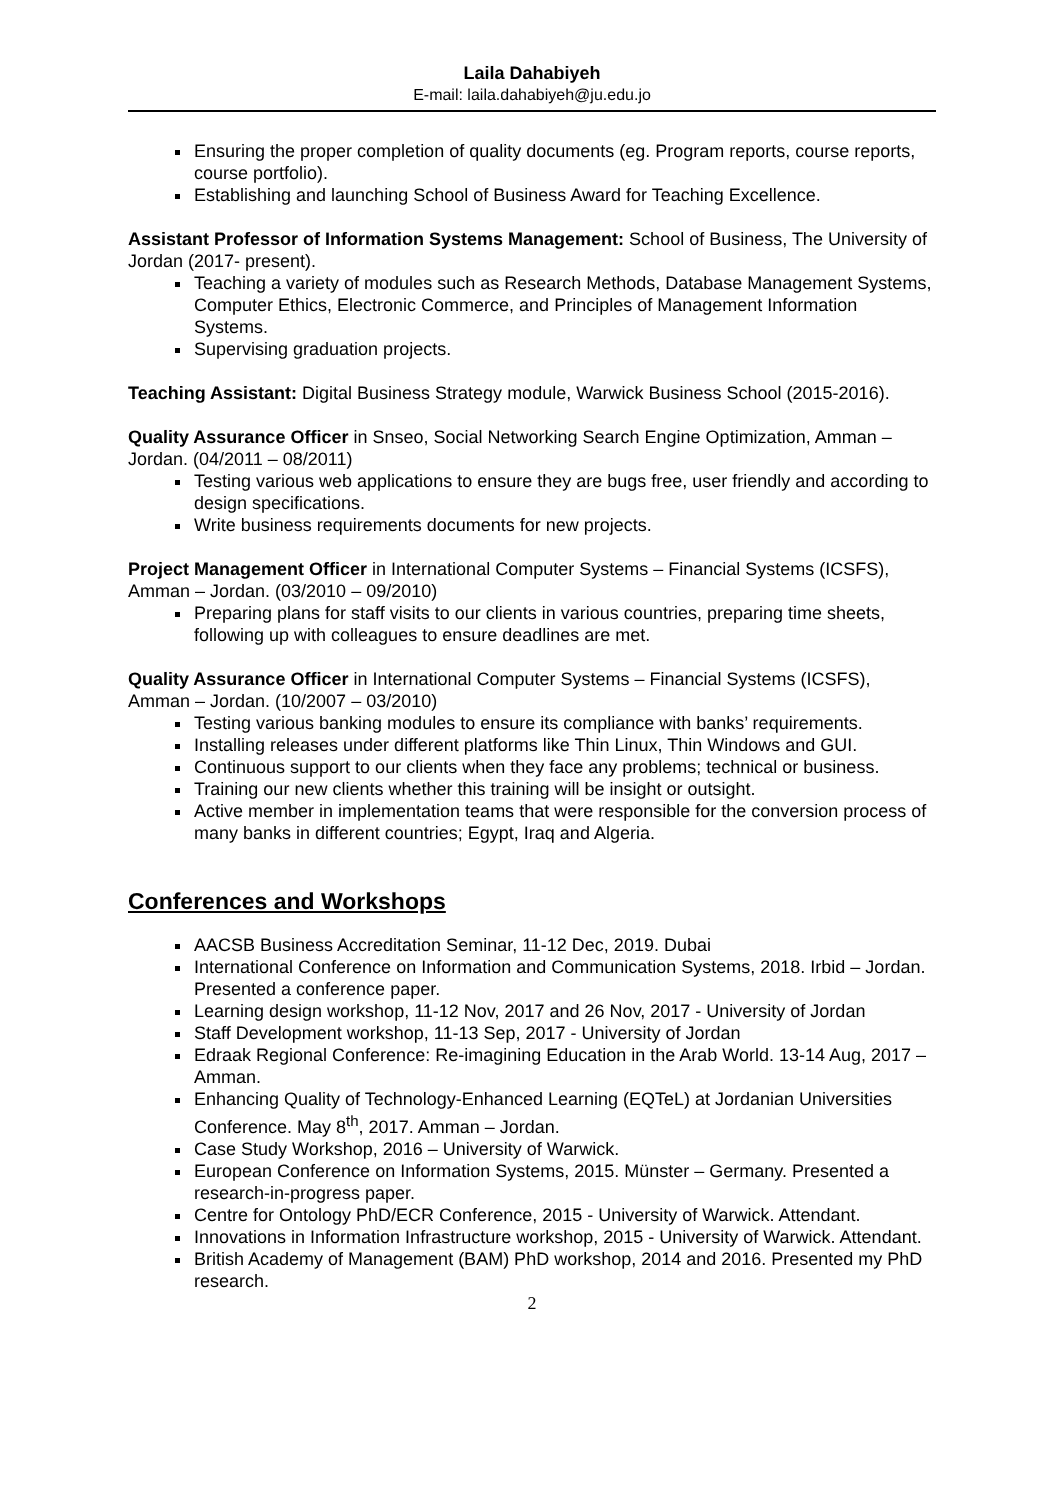Laila Dahabiyeh
E-mail: laila.dahabiyeh@ju.edu.jo
Ensuring the proper completion of quality documents (eg. Program reports, course reports, course portfolio).
Establishing and launching School of Business Award for Teaching Excellence.
Assistant Professor of Information Systems Management: School of Business, The University of Jordan (2017- present).
Teaching a variety of modules such as Research Methods, Database Management Systems, Computer Ethics, Electronic Commerce, and Principles of Management Information Systems.
Supervising graduation projects.
Teaching Assistant: Digital Business Strategy module, Warwick Business School (2015-2016).
Quality Assurance Officer in Snseo, Social Networking Search Engine Optimization, Amman – Jordan. (04/2011 – 08/2011)
Testing various web applications to ensure they are bugs free, user friendly and according to design specifications.
Write business requirements documents for new projects.
Project Management Officer in International Computer Systems – Financial Systems (ICSFS), Amman – Jordan. (03/2010 – 09/2010)
Preparing plans for staff visits to our clients in various countries, preparing time sheets, following up with colleagues to ensure deadlines are met.
Quality Assurance Officer in International Computer Systems – Financial Systems (ICSFS), Amman – Jordan. (10/2007 – 03/2010)
Testing various banking modules to ensure its compliance with banks’ requirements.
Installing releases under different platforms like Thin Linux, Thin Windows and GUI.
Continuous support to our clients when they face any problems; technical or business.
Training our new clients whether this training will be insight or outsight.
Active member in implementation teams that were responsible for the conversion process of many banks in different countries; Egypt, Iraq and Algeria.
Conferences and Workshops
AACSB Business Accreditation Seminar, 11-12 Dec, 2019. Dubai
International Conference on Information and Communication Systems, 2018. Irbid – Jordan. Presented a conference paper.
Learning design workshop, 11-12 Nov, 2017 and 26 Nov, 2017 - University of Jordan
Staff Development workshop, 11-13 Sep, 2017 - University of Jordan
Edraak Regional Conference: Re-imagining Education in the Arab World. 13-14 Aug, 2017 – Amman.
Enhancing Quality of Technology-Enhanced Learning (EQTeL) at Jordanian Universities Conference. May 8<sup>th</sup>, 2017. Amman – Jordan.
Case Study Workshop, 2016 – University of Warwick.
European Conference on Information Systems, 2015. Münster – Germany. Presented a research-in-progress paper.
Centre for Ontology PhD/ECR Conference, 2015 - University of Warwick. Attendant.
Innovations in Information Infrastructure workshop, 2015 - University of Warwick. Attendant.
British Academy of Management (BAM) PhD workshop, 2014 and 2016. Presented my PhD research.
2